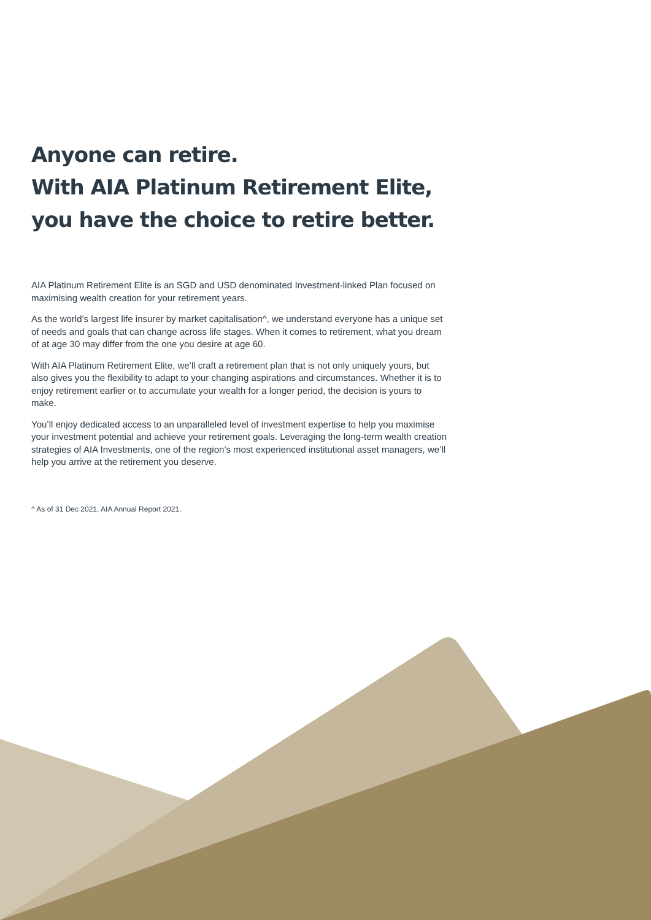Anyone can retire.
With AIA Platinum Retirement Elite,
you have the choice to retire better.
AIA Platinum Retirement Elite is an SGD and USD denominated Investment-linked Plan focused on maximising wealth creation for your retirement years.
As the world’s largest life insurer by market capitalisation^, we understand everyone has a unique set of needs and goals that can change across life stages. When it comes to retirement, what you dream of at age 30 may differ from the one you desire at age 60.
With AIA Platinum Retirement Elite, we’ll craft a retirement plan that is not only uniquely yours, but also gives you the flexibility to adapt to your changing aspirations and circumstances. Whether it is to enjoy retirement earlier or to accumulate your wealth for a longer period, the decision is yours to make.
You’ll enjoy dedicated access to an unparalleled level of investment expertise to help you maximise your investment potential and achieve your retirement goals. Leveraging the long-term wealth creation strategies of AIA Investments, one of the region’s most experienced institutional asset managers, we’ll help you arrive at the retirement you deserve.
^ As of 31 Dec 2021, AIA Annual Report 2021.